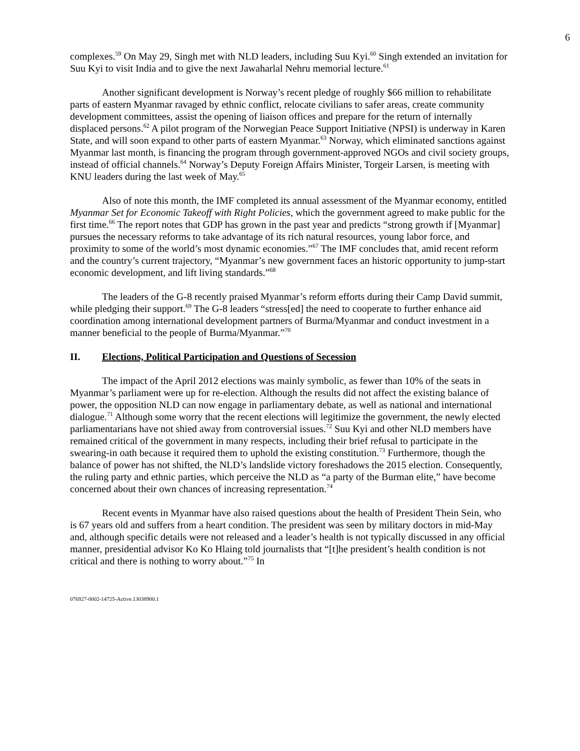6
complexes.<sup>59</sup> On May 29, Singh met with NLD leaders, including Suu Kyi.<sup>60</sup> Singh extended an invitation for Suu Kyi to visit India and to give the next Jawaharlal Nehru memorial lecture.<sup>61</sup>
Another significant development is Norway’s recent pledge of roughly $66 million to rehabilitate parts of eastern Myanmar ravaged by ethnic conflict, relocate civilians to safer areas, create community development committees, assist the opening of liaison offices and prepare for the return of internally displaced persons.<sup>62</sup> A pilot program of the Norwegian Peace Support Initiative (NPSI) is underway in Karen State, and will soon expand to other parts of eastern Myanmar.<sup>63</sup> Norway, which eliminated sanctions against Myanmar last month, is financing the program through government-approved NGOs and civil society groups, instead of official channels.<sup>64</sup> Norway’s Deputy Foreign Affairs Minister, Torgeir Larsen, is meeting with KNU leaders during the last week of May.<sup>65</sup>
Also of note this month, the IMF completed its annual assessment of the Myanmar economy, entitled Myanmar Set for Economic Takeoff with Right Policies, which the government agreed to make public for the first time.<sup>66</sup> The report notes that GDP has grown in the past year and predicts “strong growth if [Myanmar] pursues the necessary reforms to take advantage of its rich natural resources, young labor force, and proximity to some of the world’s most dynamic economies.”<sup>67</sup> The IMF concludes that, amid recent reform and the country’s current trajectory, “Myanmar’s new government faces an historic opportunity to jump-start economic development, and lift living standards.”<sup>68</sup>
The leaders of the G-8 recently praised Myanmar’s reform efforts during their Camp David summit, while pledging their support.<sup>69</sup> The G-8 leaders “stress[ed] the need to cooperate to further enhance aid coordination among international development partners of Burma/Myanmar and conduct investment in a manner beneficial to the people of Burma/Myanmar.”<sup>70</sup>
II. Elections, Political Participation and Questions of Secession
The impact of the April 2012 elections was mainly symbolic, as fewer than 10% of the seats in Myanmar’s parliament were up for re-election. Although the results did not affect the existing balance of power, the opposition NLD can now engage in parliamentary debate, as well as national and international dialogue.<sup>71</sup> Although some worry that the recent elections will legitimize the government, the newly elected parliamentarians have not shied away from controversial issues.<sup>72</sup> Suu Kyi and other NLD members have remained critical of the government in many respects, including their brief refusal to participate in the swearing-in oath because it required them to uphold the existing constitution.<sup>73</sup> Furthermore, though the balance of power has not shifted, the NLD’s landslide victory foreshadows the 2015 election. Consequently, the ruling party and ethnic parties, which perceive the NLD as “a party of the Burman elite,” have become concerned about their own chances of increasing representation.<sup>74</sup>
Recent events in Myanmar have also raised questions about the health of President Thein Sein, who is 67 years old and suffers from a heart condition. The president was seen by military doctors in mid-May and, although specific details were not released and a leader’s health is not typically discussed in any official manner, presidential advisor Ko Ko Hlaing told journalists that “[t]he president’s health condition is not critical and there is nothing to worry about.”<sup>75</sup> In
076927-0002-14725-Active.13038900.1